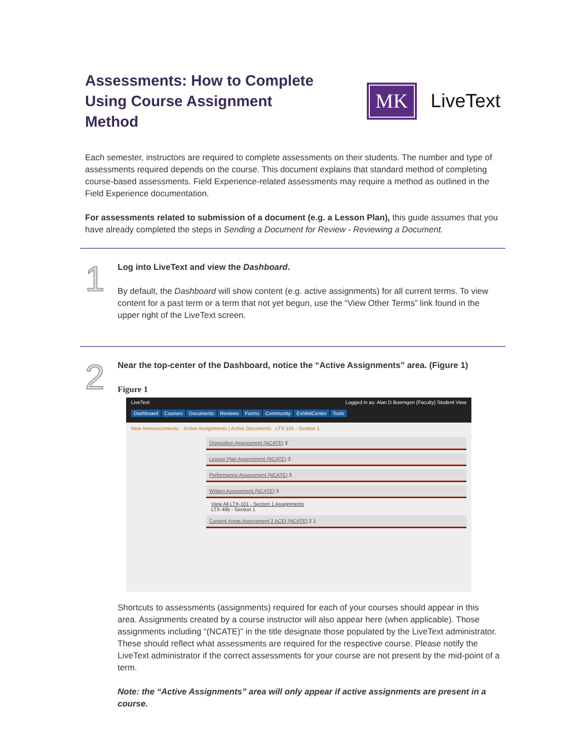Assessments: How to Complete Using Course Assignment Method
MK
LiveText
Each semester, instructors are required to complete assessments on their students. The number and type of assessments required depends on the course. This document explains that standard method of completing course-based assessments. Field Experience-related assessments may require a method as outlined in the Field Experience documentation.
For assessments related to submission of a document (e.g. a Lesson Plan), this guide assumes that you have already completed the steps in Sending a Document for Review - Reviewing a Document.
1
Log into LiveText and view the Dashboard.
By default, the Dashboard will show content (e.g. active assignments) for all current terms. To view content for a past term or a term that not yet begun, use the “View Other Terms” link found in the upper right of the LiveText screen.
2
Near the top-center of the Dashboard, notice the “Active Assignments” area. (Figure 1)
Figure 1
LiveText Logged in as: Alan D Boerngen (Faculty) Student View
Dashboard Courses Documents Reviews Forms Community ExhibitCenter Tools
New Announcements Active Assignments | Active Documents LTX-101 - Section 1
Disposition Assessment (NCATE) 3
Lesson Plan Assessment (NCATE) 3
Performance Assessment (NCATE) 3
Written Assessment (NCATE) 3
View All LTX-101 - Section 1 Assignments
LTX-495 - Section 1
Content Areas Assessment 2 ACEI (NCATE) 2 1
Shortcuts to assessments (assignments) required for each of your courses should appear in this area. Assignments created by a course instructor will also appear here (when applicable). Those assignments including “(NCATE)” in the title designate those populated by the LiveText administrator. These should reflect what assessments are required for the respective course. Please notify the LiveText administrator if the correct assessments for your course are not present by the mid-point of a term.
Note: the “Active Assignments” area will only appear if active assignments are present in a course.